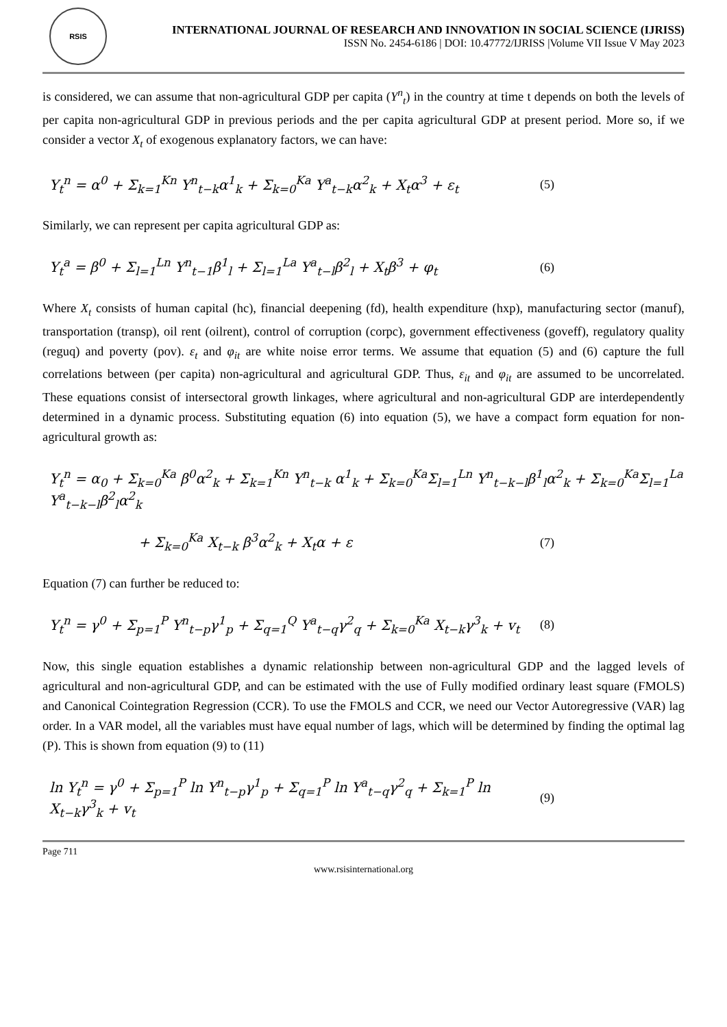RSIS
INTERNATIONAL JOURNAL OF RESEARCH AND INNOVATION IN SOCIAL SCIENCE (IJRISS)
ISSN No. 2454-6186 | DOI: 10.47772/IJRISS |Volume VII Issue V May 2023
is considered, we can assume that non-agricultural GDP per capita (Y<sup>n</sup><sub>t</sub>) in the country at time t depends on both the levels of per capita non-agricultural GDP in previous periods and the per capita agricultural GDP at present period. More so, if we consider a vector X<sub>t</sub> of exogenous explanatory factors, we can have:
Y<sub>t</sub><sup>n</sup> = α<sup>0</sup> + Σ<sub>k=1</sub><sup>Kn</sup> Y<sup>n</sup><sub>t−k</sub>α<sup>1</sup><sub>k</sub> + Σ<sub>k=0</sub><sup>Ka</sup> Y<sup>a</sup><sub>t−k</sub>α<sup>2</sup><sub>k</sub> + X<sub>t</sub>α<sup>3</sup> + ε<sub>t</sub> (5)
Similarly, we can represent per capita agricultural GDP as:
Y<sub>t</sub><sup>a</sup> = β<sup>0</sup> + Σ<sub>l=1</sub><sup>Ln</sup> Y<sup>n</sup><sub>t−1</sub>β<sup>1</sup><sub>l</sub> + Σ<sub>l=1</sub><sup>La</sup> Y<sup>a</sup><sub>t−l</sub>β<sup>2</sup><sub>l</sub> + X<sub>t</sub>β<sup>3</sup> + φ<sub>t</sub> (6)
Where X<sub>t</sub> consists of human capital (hc), financial deepening (fd), health expenditure (hxp), manufacturing sector (manuf), transportation (transp), oil rent (oilrent), control of corruption (corpc), government effectiveness (goveff), regulatory quality (reguq) and poverty (pov). ε<sub>t</sub> and φ<sub>it</sub> are white noise error terms. We assume that equation (5) and (6) capture the full correlations between (per capita) non-agricultural and agricultural GDP. Thus, ε<sub>it</sub> and φ<sub>it</sub> are assumed to be uncorrelated. These equations consist of intersectoral growth linkages, where agricultural and non-agricultural GDP are interdependently determined in a dynamic process. Substituting equation (6) into equation (5), we have a compact form equation for non-agricultural growth as:
Y<sub>t</sub><sup>n</sup> = α<sub>0</sub> + Σ<sub>k=0</sub><sup>Ka</sup> β<sup>0</sup>α<sup>2</sup><sub>k</sub> + Σ<sub>k=1</sub><sup>Kn</sup> Y<sup>n</sup><sub>t−k</sub> α<sup>1</sup><sub>k</sub> + Σ<sub>k=0</sub><sup>Ka</sup>Σ<sub>l=1</sub><sup>Ln</sup> Y<sup>n</sup><sub>t−k−l</sub>β<sup>1</sup><sub>l</sub>α<sup>2</sup><sub>k</sub> + Σ<sub>k=0</sub><sup>Ka</sup>Σ<sub>l=1</sub><sup>La</sup> Y<sup>a</sup><sub>t−k−l</sub>β<sup>2</sup><sub>l</sub>α<sup>2</sup><sub>k</sub>
+ Σ<sub>k=0</sub><sup>Ka</sup> X<sub>t−k</sub> β<sup>3</sup>α<sup>2</sup><sub>k</sub> + X<sub>t</sub>α + ε (7)
Equation (7) can further be reduced to:
Y<sub>t</sub><sup>n</sup> = γ<sup>0</sup> + Σ<sub>p=1</sub><sup>P</sup> Y<sup>n</sup><sub>t−p</sub>γ<sup>1</sup><sub>p</sub> + Σ<sub>q=1</sub><sup>Q</sup> Y<sup>a</sup><sub>t−q</sub>γ<sup>2</sup><sub>q</sub> + Σ<sub>k=0</sub><sup>Ka</sup> X<sub>t−k</sub>γ<sup>3</sup><sub>k</sub> + v<sub>t</sub> (8)
Now, this single equation establishes a dynamic relationship between non-agricultural GDP and the lagged levels of agricultural and non-agricultural GDP, and can be estimated with the use of Fully modified ordinary least square (FMOLS) and Canonical Cointegration Regression (CCR). To use the FMOLS and CCR, we need our Vector Autoregressive (VAR) lag order. In a VAR model, all the variables must have equal number of lags, which will be determined by finding the optimal lag (P). This is shown from equation (9) to (11)
ln Y<sub>t</sub><sup>n</sup> = γ<sup>0</sup> + Σ<sub>p=1</sub><sup>P</sup> ln Y<sup>n</sup><sub>t−p</sub>γ<sup>1</sup><sub>p</sub> + Σ<sub>q=1</sub><sup>P</sup> ln Y<sup>a</sup><sub>t−q</sub>γ<sup>2</sup><sub>q</sub> + Σ<sub>k=1</sub><sup>P</sup> ln X<sub>t−k</sub>γ<sup>3</sup><sub>k</sub> + v<sub>t</sub> (9)
Page 711
www.rsisinternational.org